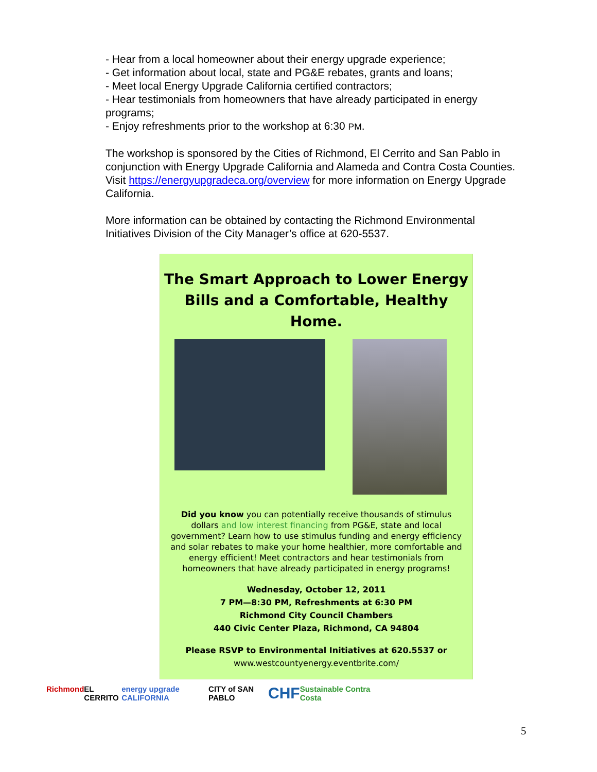- Hear from a local homeowner about their energy upgrade experience;
- Get information about local, state and PG&E rebates, grants and loans;
- Meet local Energy Upgrade California certified contractors;
- Hear testimonials from homeowners that have already participated in energy programs;
- Enjoy refreshments prior to the workshop at 6:30 PM.
The workshop is sponsored by the Cities of Richmond, El Cerrito and San Pablo in conjunction with Energy Upgrade California and Alameda and Contra Costa Counties. Visit https://energyupgradeca.org/overview for more information on Energy Upgrade California.
More information can be obtained by contacting the Richmond Environmental Initiatives Division of the City Manager’s office at 620-5537.
The Smart Approach to Lower Energy
Bills and a Comfortable, Healthy Home.
Did you know you can potentially receive thousands of stimulus dollars and low interest financing from PG&E, state and local government? Learn how to use stimulus funding and energy efficiency and solar rebates to make your home healthier, more comfortable and energy efficient! Meet contractors and hear testimonials from homeowners that have already participated in energy programs!
Wednesday, October 12, 2011
7 PM—8:30 PM, Refreshments at 6:30 PM
Richmond City Council Chambers
440 Civic Center Plaza, Richmond, CA 94804
Please RSVP to Environmental Initiatives at 620.5537 or
www.westcountyenergy.eventbrite.com/
Richmond EL CERRITO energy upgrade CALIFORNIA CITY of SAN PABLO CHF Sustainable Contra Costa
5